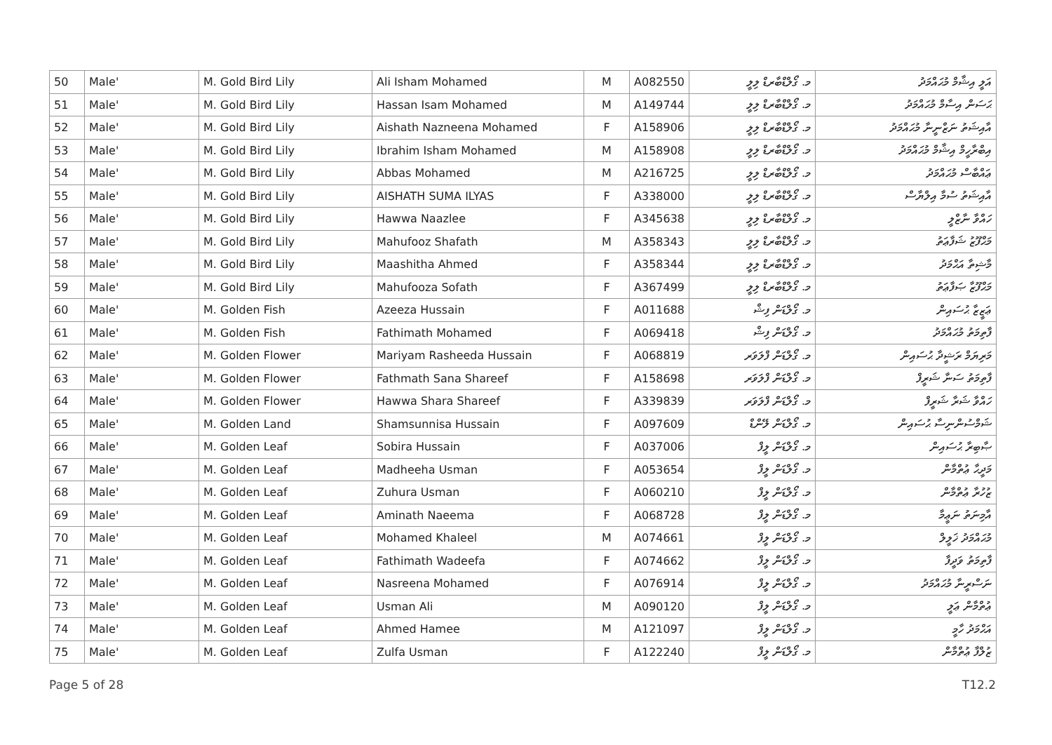| 50 | Male' | M. Gold Bird Lily | Ali Isham Mohamed | M | A082550 | މ. ގޯލްޑްބާރޑް ލިލީ | އަލީ އިޝާމް މުޙައްމަދު |
| 51 | Male' | M. Gold Bird Lily | Hassan Isam Mohamed | M | A149744 | މ. ގޯލްޑްބާރޑް ލިލީ | ޙަސަން އިސާމް މުޙައްމަދު |
| 52 | Male' | M. Gold Bird Lily | Aishath Nazneena Mohamed | F | A158906 | މ. ގޯލްޑްބާރޑް ލިލީ | އާއިޝަތު ނަޒްނީނާ މުޙައްމަދު |
| 53 | Male' | M. Gold Bird Lily | Ibrahim Isham Mohamed | M | A158908 | މ. ގޯލްޑްބާރޑް ލިލީ | އިބްރާހީމް އިޝާމް މުޙައްމަދު |
| 54 | Male' | M. Gold Bird Lily | Abbas Mohamed | M | A216725 | މ. ގޯލްޑްބާރޑް ލިލީ | ޢައްބާސް މުޙައްމަދު |
| 55 | Male' | M. Gold Bird Lily | AISHATH SUMA ILYAS | F | A338000 | މ. ގޯލްޑްބާރޑް ލިލީ | އާއިޝަތު ސުމާ އިލްޔާސް |
| 56 | Male' | M. Gold Bird Lily | Hawwa Naazlee | F | A345638 | މ. ގޯލްޑްބާރޑް ލިލީ | ހައްވާ ނާޒްލީ |
| 57 | Male' | M. Gold Bird Lily | Mahufooz Shafath | M | A358343 | މ. ގޯލްޑްބާރޑް ލިލީ | މަޙްފޫޒު ޝަފާޢަތު |
| 58 | Male' | M. Gold Bird Lily | Maashitha Ahmed | F | A358344 | މ. ގޯލްޑްބާރޑް ލިލީ | މާޝިތާ އަޙްމަދު |
| 59 | Male' | M. Gold Bird Lily | Mahufooza Sofath | F | A367499 | މ. ގޯލްޑްބާރޑް ލިލީ | މަޙްފޫޒާ ޞަފާޢަތު |
| 60 | Male' | M. Golden Fish | Azeeza Hussain | F | A011688 | މ. ގޯލްޑަން ފިޝް | ޢަޒީޒާ ޙުސައިން |
| 61 | Male' | M. Golden Fish | Fathimath Mohamed | F | A069418 | މ. ގޯލްޑަން ފިޝް | ފާތިމަތު މުޙައްމަދު |
| 62 | Male' | M. Golden Flower | Mariyam Rasheeda Hussain | F | A068819 | މ. ގޯލްޑަން ފްލަވަރ | މަރިޔަމް ރަޝީދާ ޙުސައިން |
| 63 | Male' | M. Golden Flower | Fathmath Sana Shareef | F | A158698 | މ. ގޯލްޑަން ފްލަވަރ | ފާތިމަތު ސަނާ ޝަރީފް |
| 64 | Male' | M. Golden Flower | Hawwa Shara Shareef | F | A339839 | މ. ގޯލްޑަން ފްލަވަރ | ހައްވާ ޝަރާ ޝަރީފް |
| 65 | Male' | M. Golden Land | Shamsunnisa Hussain | F | A097609 | މ. ގޯލްޑަން ލޭންޑް | ޝަމްސުންނިސާ ޙުސައިން |
| 66 | Male' | M. Golden Leaf | Sobira Hussain | F | A037006 | މ. ގޯލްޑަން ލީފް | ޞާބިރާ ޙުސައިން |
| 67 | Male' | M. Golden Leaf | Madheeha Usman | F | A053654 | މ. ގޯލްޑަން ލީފް | މަދީޙާ ޢުތްމާން |
| 68 | Male' | M. Golden Leaf | Zuhura Usman | F | A060210 | މ. ގޯލްޑަން ލީފް | ޒުހުރާ ޢުތްމާން |
| 69 | Male' | M. Golden Leaf | Aminath Naeema | F | A068728 | މ. ގޯލްޑަން ލީފް | އާމިނަތު ނަޢީމާ |
| 70 | Male' | M. Golden Leaf | Mohamed Khaleel | M | A074661 | މ. ގޯލްޑަން ލީފް | މުޙައްމަދު ޚަލީލް |
| 71 | Male' | M. Golden Leaf | Fathimath Wadeefa | F | A074662 | މ. ގޯލްޑަން ލީފް | ފާތިމަތު ވަދީފާ |
| 72 | Male' | M. Golden Leaf | Nasreena Mohamed | F | A076914 | މ. ގޯލްޑަން ލީފް | ނަސްރީނާ މުޙައްމަދު |
| 73 | Male' | M. Golden Leaf | Usman Ali | M | A090120 | މ. ގޯލްޑަން ލީފް | ޢުތްމާން ޢަލީ |
| 74 | Male' | M. Golden Leaf | Ahmed Hamee | M | A121097 | މ. ގޯލްޑަން ލީފް | އަޙްމަދު ހާމީ |
| 75 | Male' | M. Golden Leaf | Zulfa Usman | F | A122240 | މ. ގޯލްޑަން ލީފް | ޒުލްފާ ޢުތްމާން |
Page 5 of 28 T12.2